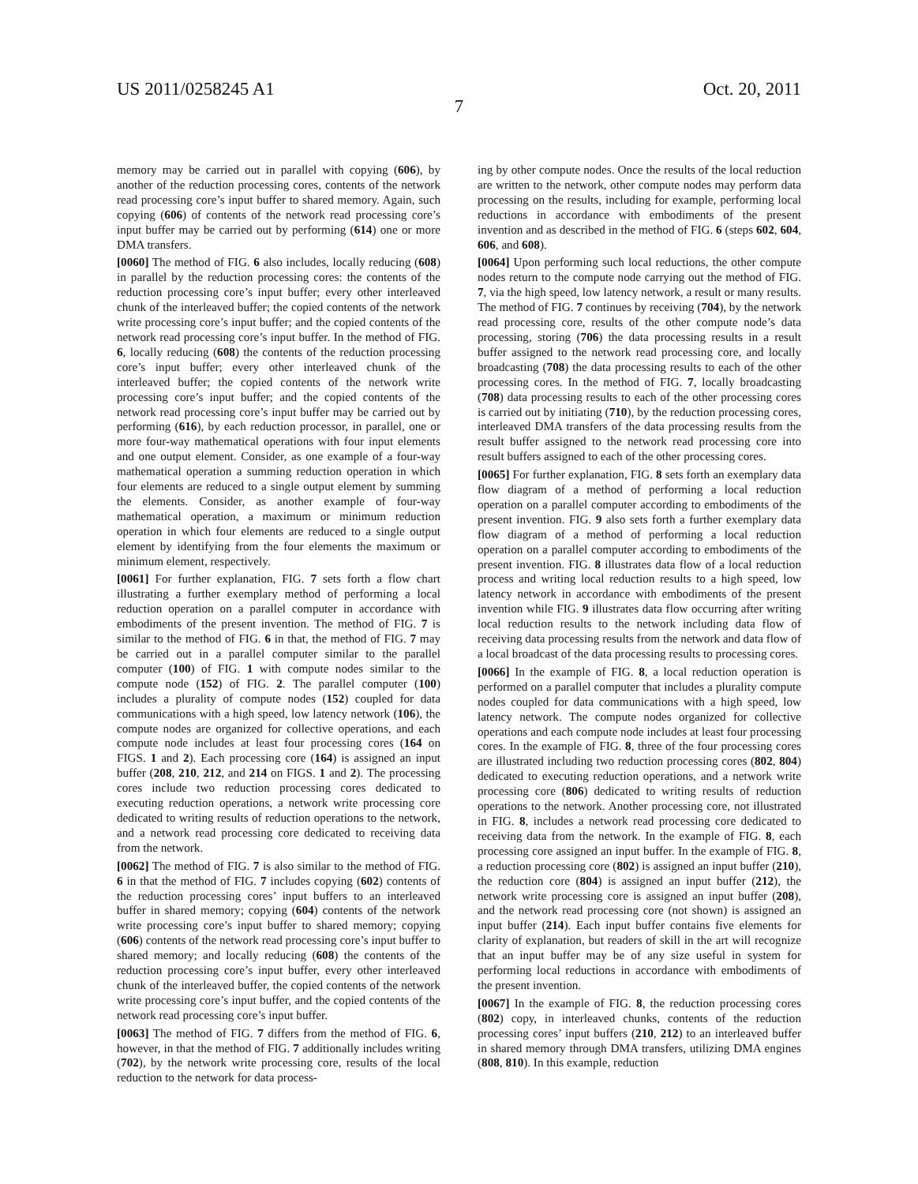US 2011/0258245 A1 Oct. 20, 2011
7
memory may be carried out in parallel with copying (606), by another of the reduction processing cores, contents of the network read processing core’s input buffer to shared memory. Again, such copying (606) of contents of the network read processing core’s input buffer may be carried out by performing (614) one or more DMA transfers.
[0060] The method of FIG. 6 also includes, locally reducing (608) in parallel by the reduction processing cores: the contents of the reduction processing core’s input buffer; every other interleaved chunk of the interleaved buffer; the copied contents of the network write processing core’s input buffer; and the copied contents of the network read processing core’s input buffer. In the method of FIG. 6, locally reducing (608) the contents of the reduction processing core’s input buffer; every other interleaved chunk of the interleaved buffer; the copied contents of the network write processing core’s input buffer; and the copied contents of the network read processing core’s input buffer may be carried out by performing (616), by each reduction processor, in parallel, one or more four-way mathematical operations with four input elements and one output element. Consider, as one example of a four-way mathematical operation a summing reduction operation in which four elements are reduced to a single output element by summing the elements. Consider, as another example of four-way mathematical operation, a maximum or minimum reduction operation in which four elements are reduced to a single output element by identifying from the four elements the maximum or minimum element, respectively.
[0061] For further explanation, FIG. 7 sets forth a flow chart illustrating a further exemplary method of performing a local reduction operation on a parallel computer in accordance with embodiments of the present invention. The method of FIG. 7 is similar to the method of FIG. 6 in that, the method of FIG. 7 may be carried out in a parallel computer similar to the parallel computer (100) of FIG. 1 with compute nodes similar to the compute node (152) of FIG. 2. The parallel computer (100) includes a plurality of compute nodes (152) coupled for data communications with a high speed, low latency network (106), the compute nodes are organized for collective operations, and each compute node includes at least four processing cores (164 on FIGS. 1 and 2). Each processing core (164) is assigned an input buffer (208, 210, 212, and 214 on FIGS. 1 and 2). The processing cores include two reduction processing cores dedicated to executing reduction operations, a network write processing core dedicated to writing results of reduction operations to the network, and a network read processing core dedicated to receiving data from the network.
[0062] The method of FIG. 7 is also similar to the method of FIG. 6 in that the method of FIG. 7 includes copying (602) contents of the reduction processing cores’ input buffers to an interleaved buffer in shared memory; copying (604) contents of the network write processing core’s input buffer to shared memory; copying (606) contents of the network read processing core’s input buffer to shared memory; and locally reducing (608) the contents of the reduction processing core’s input buffer, every other interleaved chunk of the interleaved buffer, the copied contents of the network write processing core’s input buffer, and the copied contents of the network read processing core’s input buffer.
[0063] The method of FIG. 7 differs from the method of FIG. 6, however, in that the method of FIG. 7 additionally includes writing (702), by the network write processing core, results of the local reduction to the network for data process-
ing by other compute nodes. Once the results of the local reduction are written to the network, other compute nodes may perform data processing on the results, including for example, performing local reductions in accordance with embodiments of the present invention and as described in the method of FIG. 6 (steps 602, 604, 606, and 608).
[0064] Upon performing such local reductions, the other compute nodes return to the compute node carrying out the method of FIG. 7, via the high speed, low latency network, a result or many results. The method of FIG. 7 continues by receiving (704), by the network read processing core, results of the other compute node’s data processing, storing (706) the data processing results in a result buffer assigned to the network read processing core, and locally broadcasting (708) the data processing results to each of the other processing cores. In the method of FIG. 7, locally broadcasting (708) data processing results to each of the other processing cores is carried out by initiating (710), by the reduction processing cores, interleaved DMA transfers of the data processing results from the result buffer assigned to the network read processing core into result buffers assigned to each of the other processing cores.
[0065] For further explanation, FIG. 8 sets forth an exemplary data flow diagram of a method of performing a local reduction operation on a parallel computer according to embodiments of the present invention. FIG. 9 also sets forth a further exemplary data flow diagram of a method of performing a local reduction operation on a parallel computer according to embodiments of the present invention. FIG. 8 illustrates data flow of a local reduction process and writing local reduction results to a high speed, low latency network in accordance with embodiments of the present invention while FIG. 9 illustrates data flow occurring after writing local reduction results to the network including data flow of receiving data processing results from the network and data flow of a local broadcast of the data processing results to processing cores.
[0066] In the example of FIG. 8, a local reduction operation is performed on a parallel computer that includes a plurality compute nodes coupled for data communications with a high speed, low latency network. The compute nodes organized for collective operations and each compute node includes at least four processing cores. In the example of FIG. 8, three of the four processing cores are illustrated including two reduction processing cores (802, 804) dedicated to executing reduction operations, and a network write processing core (806) dedicated to writing results of reduction operations to the network. Another processing core, not illustrated in FIG. 8, includes a network read processing core dedicated to receiving data from the network. In the example of FIG. 8, each processing core assigned an input buffer. In the example of FIG. 8, a reduction processing core (802) is assigned an input buffer (210), the reduction core (804) is assigned an input buffer (212), the network write processing core is assigned an input buffer (208), and the network read processing core (not shown) is assigned an input buffer (214). Each input buffer contains five elements for clarity of explanation, but readers of skill in the art will recognize that an input buffer may be of any size useful in system for performing local reductions in accordance with embodiments of the present invention.
[0067] In the example of FIG. 8, the reduction processing cores (802) copy, in interleaved chunks, contents of the reduction processing cores’ input buffers (210, 212) to an interleaved buffer in shared memory through DMA transfers, utilizing DMA engines (808, 810). In this example, reduction